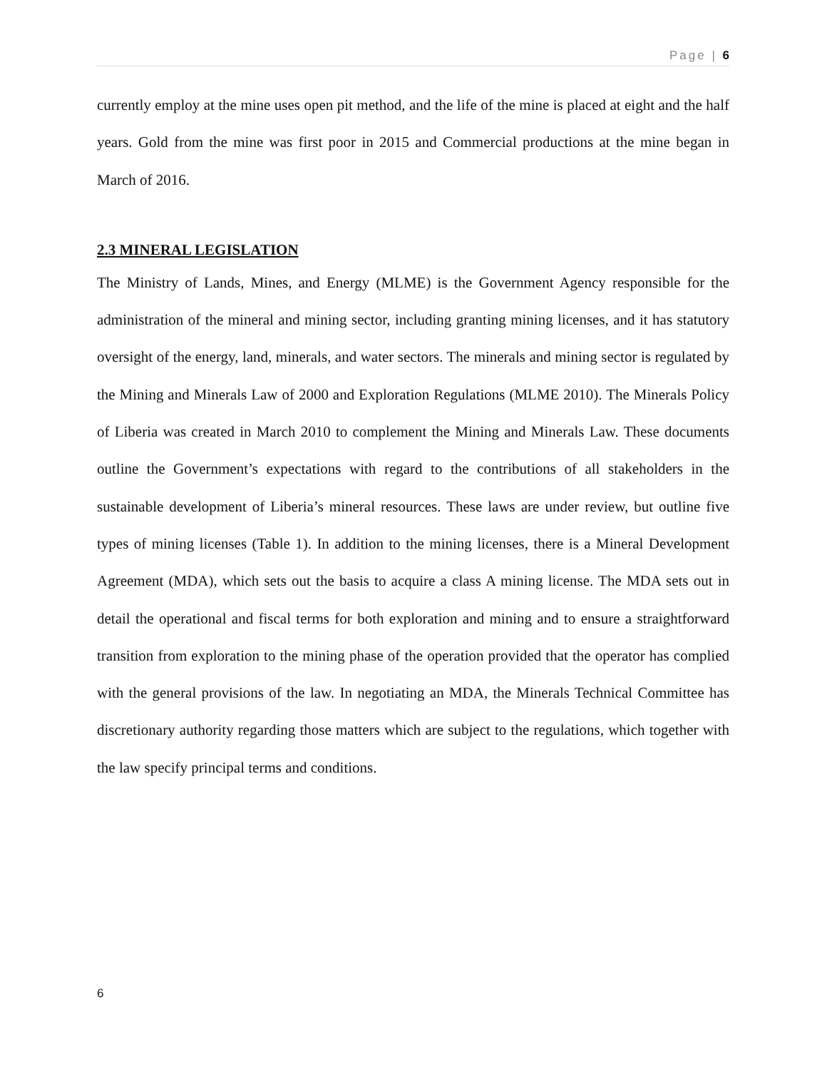Page | 6
currently employ at the mine uses open pit method, and the life of the mine is placed at eight and the half years. Gold from the mine was first poor in 2015 and Commercial productions at the mine began in March of 2016.
2.3 MINERAL LEGISLATION
The Ministry of Lands, Mines, and Energy (MLME) is the Government Agency responsible for the administration of the mineral and mining sector, including granting mining licenses, and it has statutory oversight of the energy, land, minerals, and water sectors. The minerals and mining sector is regulated by the Mining and Minerals Law of 2000 and Exploration Regulations (MLME 2010). The Minerals Policy of Liberia was created in March 2010 to complement the Mining and Minerals Law. These documents outline the Government’s expectations with regard to the contributions of all stakeholders in the sustainable development of Liberia’s mineral resources. These laws are under review, but outline five types of mining licenses (Table 1). In addition to the mining licenses, there is a Mineral Development Agreement (MDA), which sets out the basis to acquire a class A mining license. The MDA sets out in detail the operational and fiscal terms for both exploration and mining and to ensure a straightforward transition from exploration to the mining phase of the operation provided that the operator has complied with the general provisions of the law. In negotiating an MDA, the Minerals Technical Committee has discretionary authority regarding those matters which are subject to the regulations, which together with the law specify principal terms and conditions.
6